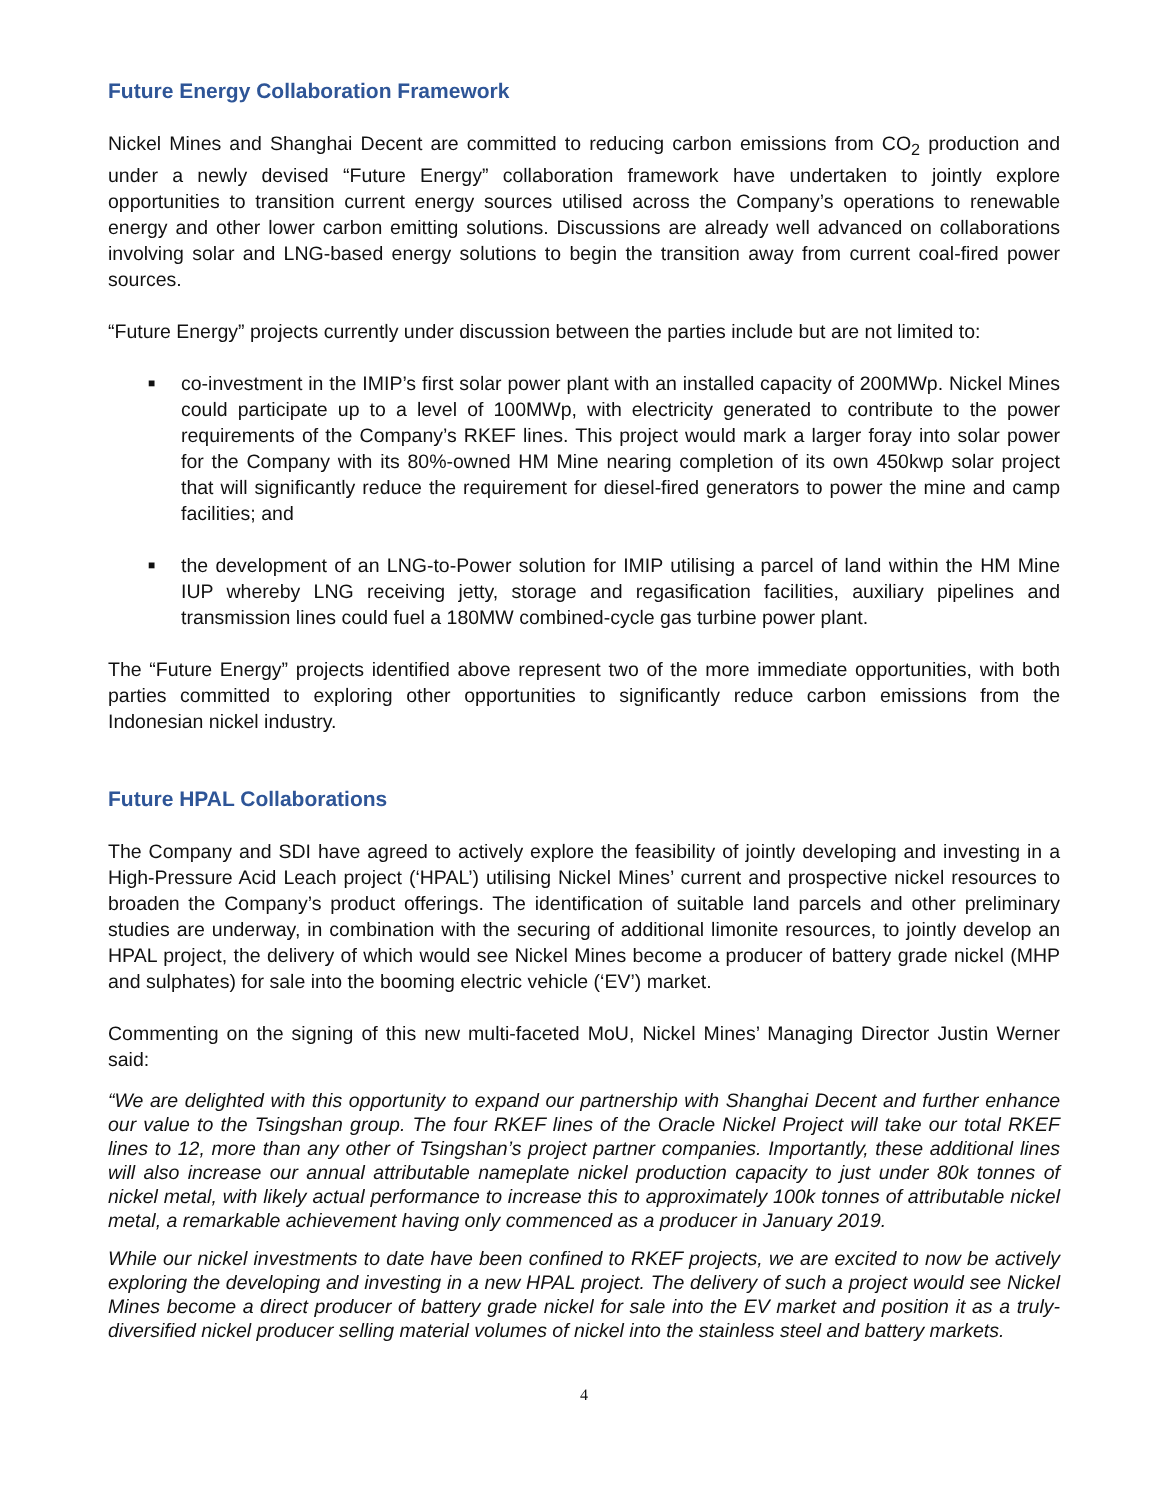Future Energy Collaboration Framework
Nickel Mines and Shanghai Decent are committed to reducing carbon emissions from CO<sub>2</sub> production and under a newly devised “Future Energy” collaboration framework have undertaken to jointly explore opportunities to transition current energy sources utilised across the Company’s operations to renewable energy and other lower carbon emitting solutions. Discussions are already well advanced on collaborations involving solar and LNG-based energy solutions to begin the transition away from current coal-fired power sources.
“Future Energy” projects currently under discussion between the parties include but are not limited to:
■ co-investment in the IMIP’s first solar power plant with an installed capacity of 200MWp. Nickel Mines could participate up to a level of 100MWp, with electricity generated to contribute to the power requirements of the Company’s RKEF lines. This project would mark a larger foray into solar power for the Company with its 80%-owned HM Mine nearing completion of its own 450kwp solar project that will significantly reduce the requirement for diesel-fired generators to power the mine and camp facilities; and
■ the development of an LNG-to-Power solution for IMIP utilising a parcel of land within the HM Mine IUP whereby LNG receiving jetty, storage and regasification facilities, auxiliary pipelines and transmission lines could fuel a 180MW combined-cycle gas turbine power plant.
The “Future Energy” projects identified above represent two of the more immediate opportunities, with both parties committed to exploring other opportunities to significantly reduce carbon emissions from the Indonesian nickel industry.
Future HPAL Collaborations
The Company and SDI have agreed to actively explore the feasibility of jointly developing and investing in a High-Pressure Acid Leach project (‘HPAL’) utilising Nickel Mines’ current and prospective nickel resources to broaden the Company’s product offerings. The identification of suitable land parcels and other preliminary studies are underway, in combination with the securing of additional limonite resources, to jointly develop an HPAL project, the delivery of which would see Nickel Mines become a producer of battery grade nickel (MHP and sulphates) for sale into the booming electric vehicle (‘EV’) market.
Commenting on the signing of this new multi-faceted MoU, Nickel Mines’ Managing Director Justin Werner said:
“We are delighted with this opportunity to expand our partnership with Shanghai Decent and further enhance our value to the Tsingshan group. The four RKEF lines of the Oracle Nickel Project will take our total RKEF lines to 12, more than any other of Tsingshan’s project partner companies. Importantly, these additional lines will also increase our annual attributable nameplate nickel production capacity to just under 80k tonnes of nickel metal, with likely actual performance to increase this to approximately 100k tonnes of attributable nickel metal, a remarkable achievement having only commenced as a producer in January 2019.
While our nickel investments to date have been confined to RKEF projects, we are excited to now be actively exploring the developing and investing in a new HPAL project. The delivery of such a project would see Nickel Mines become a direct producer of battery grade nickel for sale into the EV market and position it as a truly-diversified nickel producer selling material volumes of nickel into the stainless steel and battery markets.
4